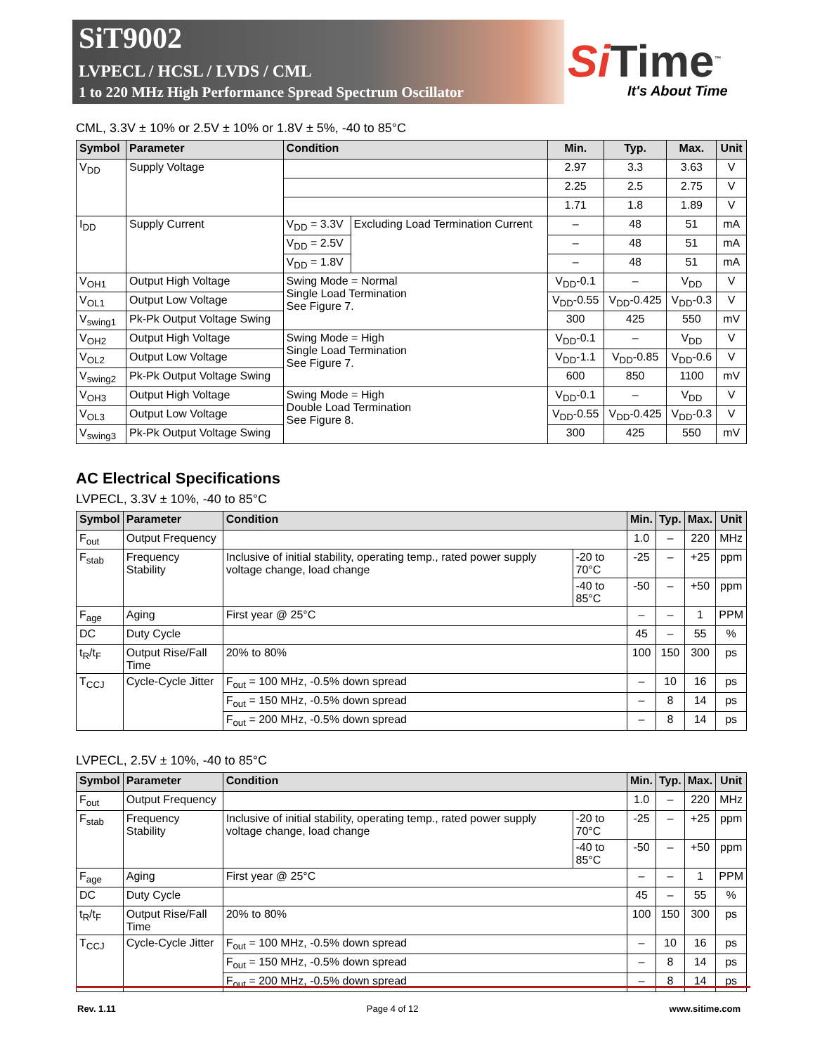SiT9002
LVPECL / HCSL / LVDS / CML
1 to 220 MHz High Performance Spread Spectrum Oscillator
Si Time<sup>™</sup>
It's About Time
CML, 3.3V ± 10% or 2.5V ± 10% or 1.8V ± 5%, -40 to 85°C
| Symbol | Parameter | Condition | | Min. | Typ. | Max. | Unit |
| --- | --- | --- | --- | --- | --- | --- | --- |
| V<sub>DD</sub> | Supply Voltage | | | 2.97 | 3.3 | 3.63 | V |
| | | | | 2.25 | 2.5 | 2.75 | V |
| | | | | 1.71 | 1.8 | 1.89 | V |
| I<sub>DD</sub> | Supply Current | V<sub>DD</sub> = 3.3V | Excluding Load Termination Current | – | 48 | 51 | mA |
| | | V<sub>DD</sub> = 2.5V | | – | 48 | 51 | mA |
| | | V<sub>DD</sub> = 1.8V | | – | 48 | 51 | mA |
| V<sub>OH1</sub> | Output High Voltage | Swing Mode = Normal Single Load Termination See Figure 7. | | V<sub>DD</sub>-0.1 | – | V<sub>DD</sub> | V |
| V<sub>OL1</sub> | Output Low Voltage | | | V<sub>DD</sub>-0.55 | V<sub>DD</sub>-0.425 | V<sub>DD</sub>-0.3 | V |
| V<sub>swing1</sub> | Pk-Pk Output Voltage Swing | | | 300 | 425 | 550 | mV |
| V<sub>OH2</sub> | Output High Voltage | Swing Mode = High Single Load Termination See Figure 7. | | V<sub>DD</sub>-0.1 | – | V<sub>DD</sub> | V |
| V<sub>OL2</sub> | Output Low Voltage | | | V<sub>DD</sub>-1.1 | V<sub>DD</sub>-0.85 | V<sub>DD</sub>-0.6 | V |
| V<sub>swing2</sub> | Pk-Pk Output Voltage Swing | | | 600 | 850 | 1100 | mV |
| V<sub>OH3</sub> | Output High Voltage | Swing Mode = High Double Load Termination See Figure 8. | | V<sub>DD</sub>-0.1 | – | V<sub>DD</sub> | V |
| V<sub>OL3</sub> | Output Low Voltage | | | V<sub>DD</sub>-0.55 | V<sub>DD</sub>-0.425 | V<sub>DD</sub>-0.3 | V |
| V<sub>swing3</sub> | Pk-Pk Output Voltage Swing | | | 300 | 425 | 550 | mV |
AC Electrical Specifications
LVPECL, 3.3V ± 10%, -40 to 85°C
| Symbol | Parameter | Condition | | Min. | Typ. | Max. | Unit |
| --- | --- | --- | --- | --- | --- | --- | --- |
| F<sub>out</sub> | Output Frequency | | | 1.0 | – | 220 | MHz |
| F<sub>stab</sub> | Frequency Stability | Inclusive of initial stability, operating temp., rated power supply voltage change, load change | -20 to 70°C | -25 | – | +25 | ppm |
| | | | -40 to 85°C | -50 | – | +50 | ppm |
| F<sub>age</sub> | Aging | First year @ 25°C | | – | – | 1 | PPM |
| DC | Duty Cycle | | | 45 | – | 55 | % |
| t<sub>R</sub>/t<sub>F</sub> | Output Rise/Fall Time | 20% to 80% | | 100 | 150 | 300 | ps |
| T<sub>CCJ</sub> | Cycle-Cycle Jitter | F<sub>out</sub> = 100 MHz, -0.5% down spread | | – | 10 | 16 | ps |
| | | F<sub>out</sub> = 150 MHz, -0.5% down spread | | – | 8 | 14 | ps |
| | | F<sub>out</sub> = 200 MHz, -0.5% down spread | | – | 8 | 14 | ps |
LVPECL, 2.5V ± 10%, -40 to 85°C
| Symbol | Parameter | Condition | | Min. | Typ. | Max. | Unit |
| --- | --- | --- | --- | --- | --- | --- | --- |
| F<sub>out</sub> | Output Frequency | | | 1.0 | – | 220 | MHz |
| F<sub>stab</sub> | Frequency Stability | Inclusive of initial stability, operating temp., rated power supply voltage change, load change | -20 to 70°C | -25 | – | +25 | ppm |
| | | | -40 to 85°C | -50 | – | +50 | ppm |
| F<sub>age</sub> | Aging | First year @ 25°C | | – | – | 1 | PPM |
| DC | Duty Cycle | | | 45 | – | 55 | % |
| t<sub>R</sub>/t<sub>F</sub> | Output Rise/Fall Time | 20% to 80% | | 100 | 150 | 300 | ps |
| T<sub>CCJ</sub> | Cycle-Cycle Jitter | F<sub>out</sub> = 100 MHz, -0.5% down spread | | – | 10 | 16 | ps |
| | | F<sub>out</sub> = 150 MHz, -0.5% down spread | | – | 8 | 14 | ps |
| | | F<sub>out</sub> = 200 MHz, -0.5% down spread | | – | 8 | 14 | ps |
Rev. 1.11 Page 4 of 12 www.sitime.com